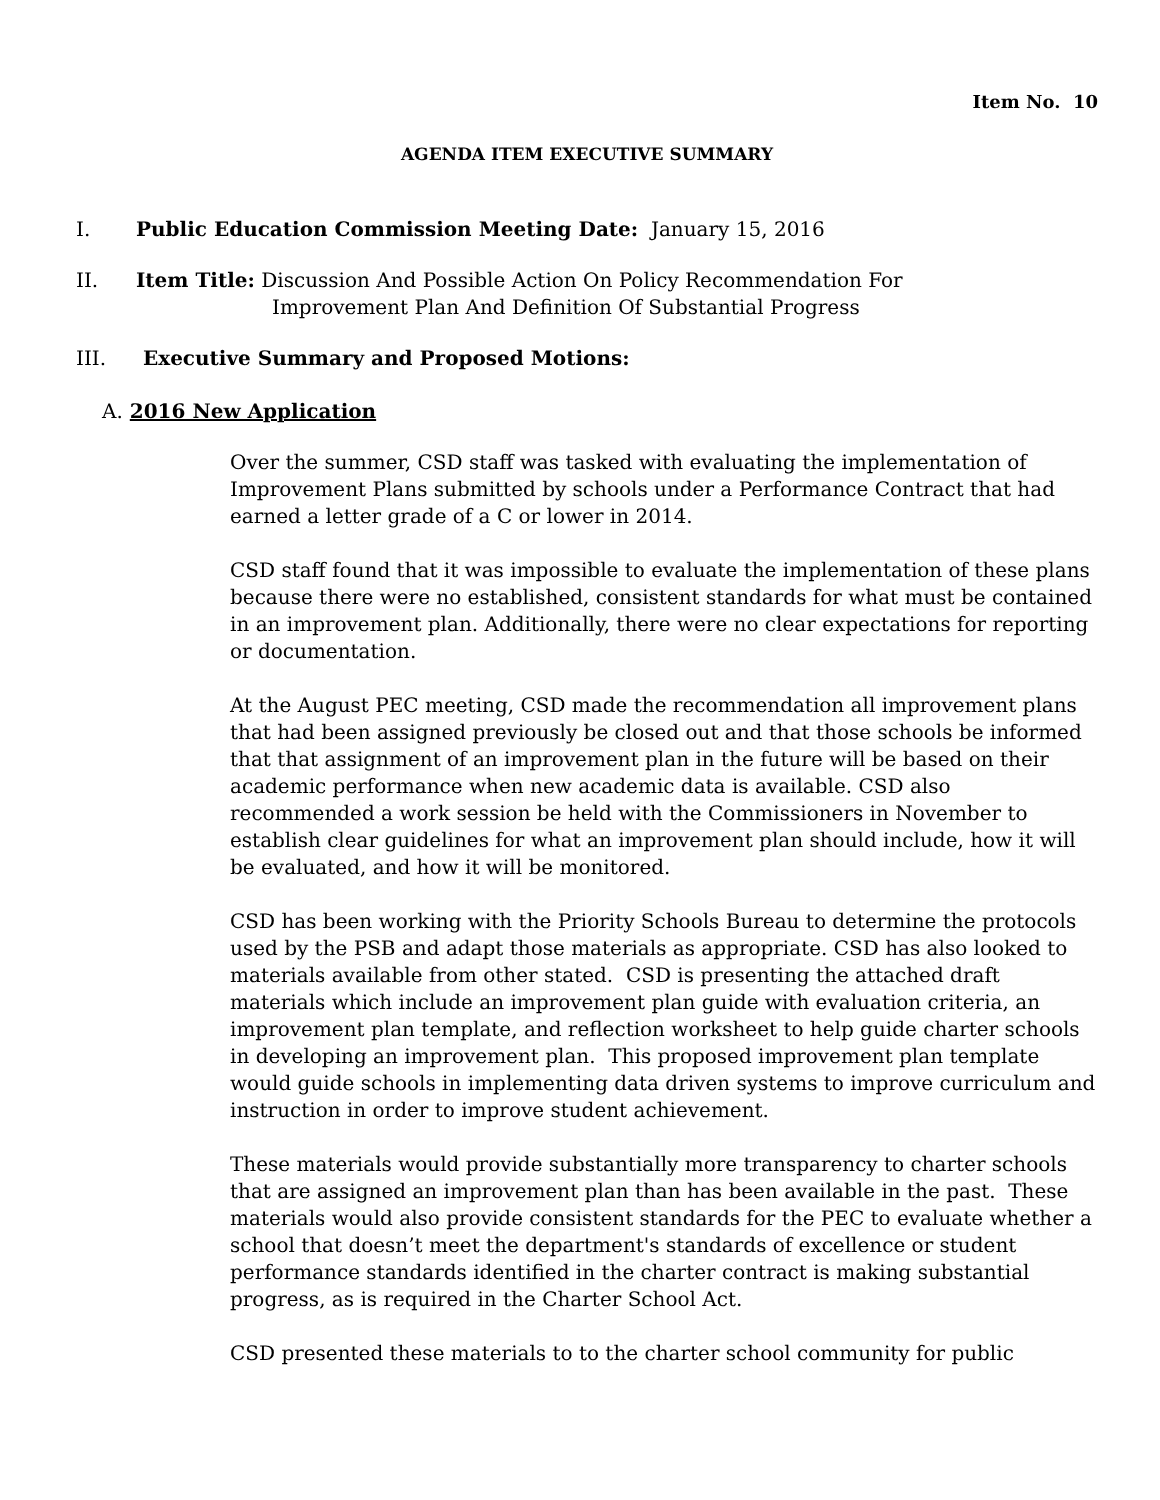Item No. 10
AGENDA ITEM EXECUTIVE SUMMARY
I. Public Education Commission Meeting Date: January 15, 2016
II. Item Title: Discussion And Possible Action On Policy Recommendation For
Improvement Plan And Definition Of Substantial Progress
III. Executive Summary and Proposed Motions:
A. 2016 New Application
Over the summer, CSD staff was tasked with evaluating the implementation of Improvement Plans submitted by schools under a Performance Contract that had earned a letter grade of a C or lower in 2014.
CSD staff found that it was impossible to evaluate the implementation of these plans because there were no established, consistent standards for what must be contained in an improvement plan. Additionally, there were no clear expectations for reporting or documentation.
At the August PEC meeting, CSD made the recommendation all improvement plans that had been assigned previously be closed out and that those schools be informed that that assignment of an improvement plan in the future will be based on their academic performance when new academic data is available. CSD also recommended a work session be held with the Commissioners in November to establish clear guidelines for what an improvement plan should include, how it will be evaluated, and how it will be monitored.
CSD has been working with the Priority Schools Bureau to determine the protocols used by the PSB and adapt those materials as appropriate. CSD has also looked to materials available from other stated. CSD is presenting the attached draft materials which include an improvement plan guide with evaluation criteria, an improvement plan template, and reflection worksheet to help guide charter schools in developing an improvement plan. This proposed improvement plan template would guide schools in implementing data driven systems to improve curriculum and instruction in order to improve student achievement.
These materials would provide substantially more transparency to charter schools that are assigned an improvement plan than has been available in the past. These materials would also provide consistent standards for the PEC to evaluate whether a school that doesn’t meet the department's standards of excellence or student performance standards identified in the charter contract is making substantial progress, as is required in the Charter School Act.
CSD presented these materials to to the charter school community for public